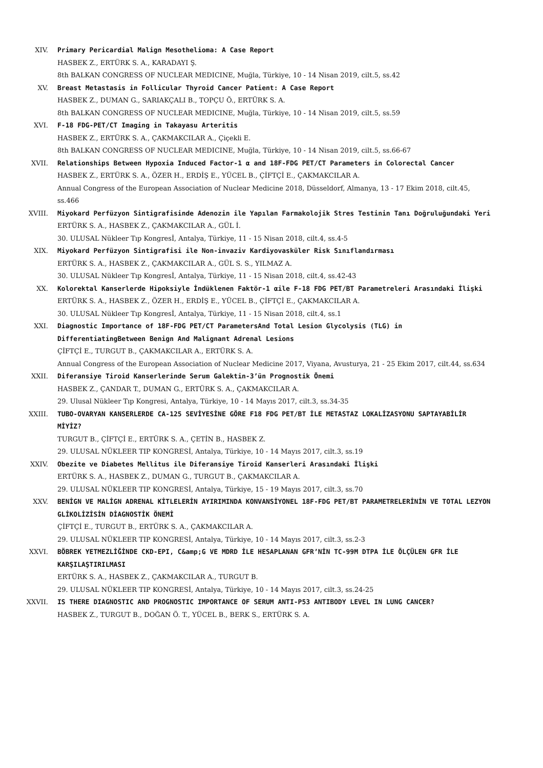XIV. Primary Pericardial Malign Mesothelioma: A Case Report
HASBEK Z., ERTÜRK S. A., KARADAYI Ş.
8th BALKAN CONGRESS OF NUCLEAR MEDICINE, Muğla, Türkiye, 10 - 14 Nisan 2019, cilt.5, ss.42
XV. Breast Metastasis in Follicular Thyroid Cancer Patient: A Case Report
HASBEK Z., DUMAN G., SARIAKÇALI B., TOPÇU Ö., ERTÜRK S. A.
8th BALKAN CONGRESS OF NUCLEAR MEDICINE, Muğla, Türkiye, 10 - 14 Nisan 2019, cilt.5, ss.59
XVI. F-18 FDG-PET/CT Imaging in Takayasu Arteritis
HASBEK Z., ERTÜRK S. A., ÇAKMAKCILAR A., Çiçekli E.
8th BALKAN CONGRESS OF NUCLEAR MEDICINE, Muğla, Türkiye, 10 - 14 Nisan 2019, cilt.5, ss.66-67
XVII. Relationships Between Hypoxia Induced Factor-1 α and 18F-FDG PET/CT Parameters in Colorectal Cancer
HASBEK Z., ERTÜRK S. A., ÖZER H., ERDİŞ E., YÜCEL B., ÇİFTÇİ E., ÇAKMAKCILAR A.
Annual Congress of the European Association of Nuclear Medicine 2018, Düsseldorf, Almanya, 13 - 17 Ekim 2018, cilt.45, ss.466
XVIII. Miyokard Perfüzyon Sintigrafisinde Adenozin ile Yapılan Farmakolojik Stres Testinin Tanı Doğruluğundaki Yeri
ERTÜRK S. A., HASBEK Z., ÇAKMAKCILAR A., GÜL İ.
30. ULUSAL Nükleer Tıp Kongresİ, Antalya, Türkiye, 11 - 15 Nisan 2018, cilt.4, ss.4-5
XIX. Miyokard Perfüzyon Sintigrafisi ile Non-invaziv Kardiyovasküler Risk Sınıflandırması
ERTÜRK S. A., HASBEK Z., ÇAKMAKCILAR A., GÜL S. S., YILMAZ A.
30. ULUSAL Nükleer Tıp Kongresİ, Antalya, Türkiye, 11 - 15 Nisan 2018, cilt.4, ss.42-43
XX. Kolorektal Kanserlerde Hipoksiyle İndüklenen Faktör-1 αile F-18 FDG PET/BT Parametreleri Arasındaki İlişki
ERTÜRK S. A., HASBEK Z., ÖZER H., ERDİŞ E., YÜCEL B., ÇİFTÇİ E., ÇAKMAKCILAR A.
30. ULUSAL Nükleer Tıp Kongresİ, Antalya, Türkiye, 11 - 15 Nisan 2018, cilt.4, ss.1
XXI. Diagnostic Importance of 18F-FDG PET/CT ParametersAnd Total Lesion Glycolysis (TLG) in DifferentiatingBetween Benign And Malignant Adrenal Lesions
ÇİFTÇİ E., TURGUT B., ÇAKMAKCILAR A., ERTÜRK S. A.
Annual Congress of the European Association of Nuclear Medicine 2017, Viyana, Avusturya, 21 - 25 Ekim 2017, cilt.44, ss.634
XXII. Diferansiye Tiroid Kanserlerinde Serum Galektin-3’ün Prognostik Önemi
HASBEK Z., ÇANDAR T., DUMAN G., ERTÜRK S. A., ÇAKMAKCILAR A.
29. Ulusal Nükleer Tıp Kongresi, Antalya, Türkiye, 10 - 14 Mayıs 2017, cilt.3, ss.34-35
XXIII. TUBO-OVARYAN KANSERLERDE CA-125 SEVİYESİNE GÖRE F18 FDG PET/BT İLE METASTAZ LOKALİZASYONU SAPTAYABİLİR MİYİZ?
TURGUT B., ÇİFTÇİ E., ERTÜRK S. A., ÇETİN B., HASBEK Z.
29. ULUSAL NÜKLEER TIP KONGRESİ, Antalya, Türkiye, 10 - 14 Mayıs 2017, cilt.3, ss.19
XXIV. Obezite ve Diabetes Mellitus ile Diferansiye Tiroid Kanserleri Arasındaki İlişki
ERTÜRK S. A., HASBEK Z., DUMAN G., TURGUT B., ÇAKMAKCILAR A.
29. ULUSAL NÜKLEER TIP KONGRESİ, Antalya, Türkiye, 15 - 19 Mayıs 2017, cilt.3, ss.70
XXV. BENİGN VE MALİGN ADRENAL KİTLELERİN AYIRIMINDA KONVANSİYONEL 18F-FDG PET/BT PARAMETRELERİNİN VE TOTAL LEZYON GLİKOLİZİSİN DİAGNOSTİK ÖNEMİ
ÇİFTÇİ E., TURGUT B., ERTÜRK S. A., ÇAKMAKCILAR A.
29. ULUSAL NÜKLEER TIP KONGRESİ, Antalya, Türkiye, 10 - 14 Mayıs 2017, cilt.3, ss.2-3
XXVI. BÖBREK YETMEZLİĞİNDE CKD-EPI, C&amp;G VE MDRD İLE HESAPLANAN GFR’NİN TC-99M DTPA İLE ÖLÇÜLEN GFR İLE KARŞILAŞTIRILMASI
ERTÜRK S. A., HASBEK Z., ÇAKMAKCILAR A., TURGUT B.
29. ULUSAL NÜKLEER TIP KONGRESİ, Antalya, Türkiye, 10 - 14 Mayıs 2017, cilt.3, ss.24-25
XXVII. IS THERE DIAGNOSTIC AND PROGNOSTIC IMPORTANCE OF SERUM ANTI-P53 ANTIBODY LEVEL IN LUNG CANCER?
HASBEK Z., TURGUT B., DOĞAN Ö. T., YÜCEL B., BERK S., ERTÜRK S. A.